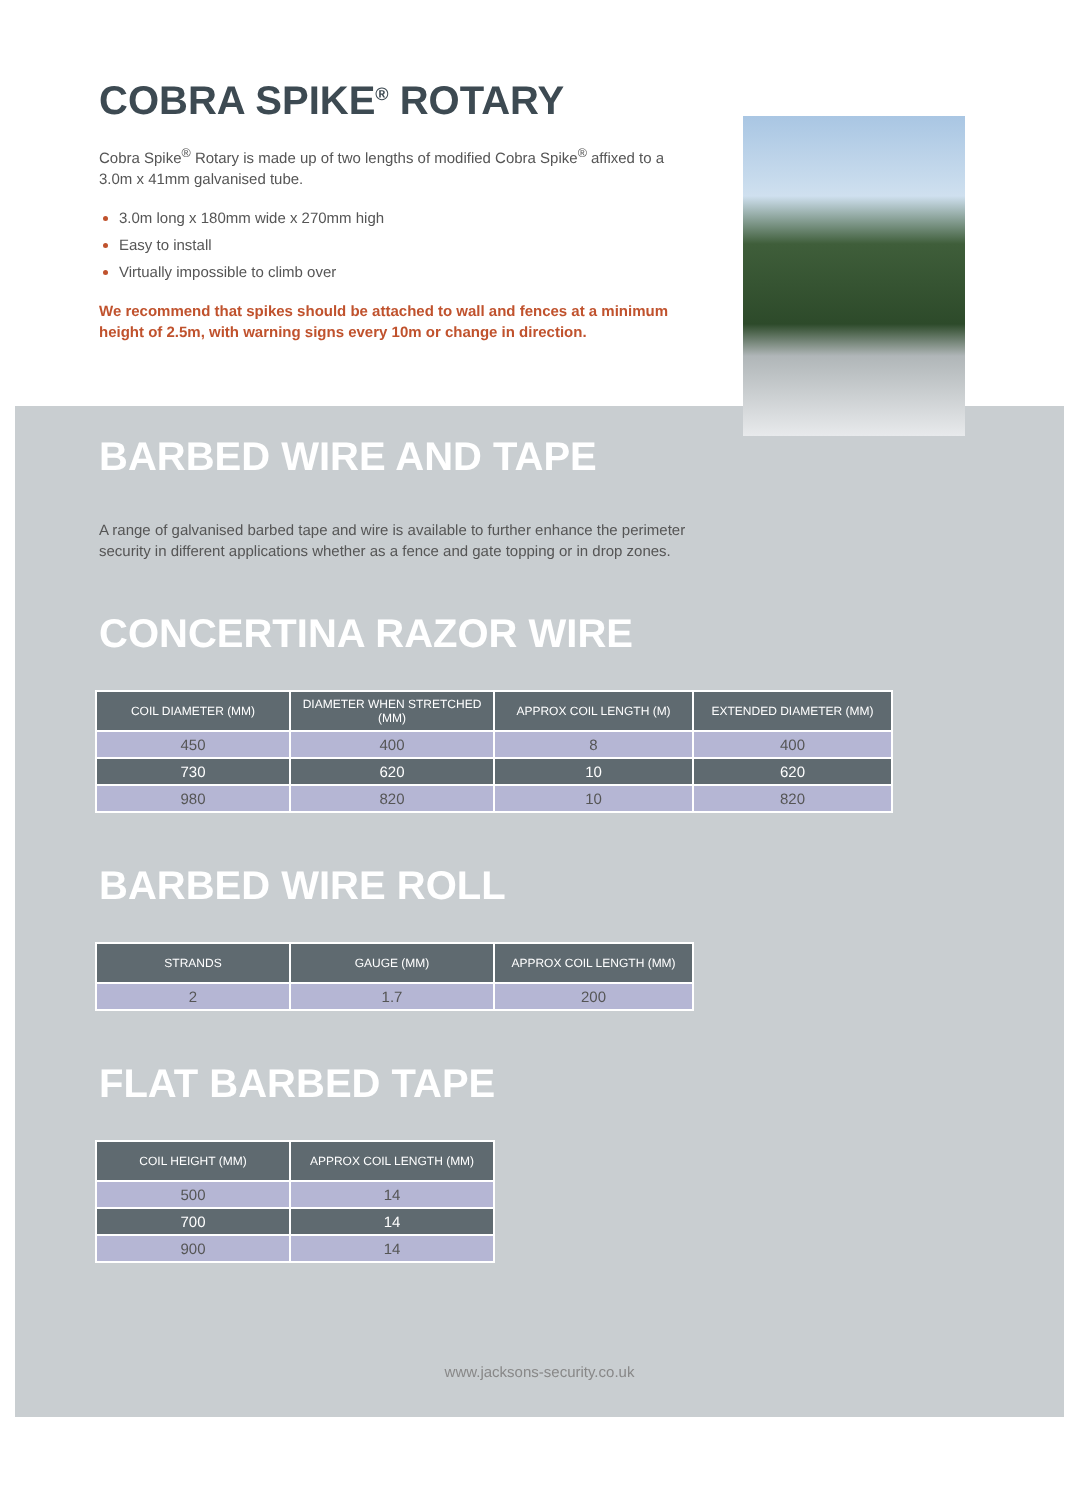COBRA SPIKE<sup>®</sup> ROTARY
Cobra Spike<sup>®</sup> Rotary is made up of two lengths of modified Cobra Spike<sup>®</sup> affixed to a 3.0m x 41mm galvanised tube.
3.0m long x 180mm wide x 270mm high
Easy to install
Virtually impossible to climb over
We recommend that spikes should be attached to wall and fences at a minimum height of 2.5m, with warning signs every 10m or change in direction.
BARBED WIRE AND TAPE
A range of galvanised barbed tape and wire is available to further enhance the perimeter security in different applications whether as a fence and gate topping or in drop zones.
CONCERTINA RAZOR WIRE
| COIL DIAMETER (MM) | DIAMETER WHEN STRETCHED (MM) | APPROX COIL LENGTH (M) | EXTENDED DIAMETER (MM) |
| --- | --- | --- | --- |
| 450 | 400 | 8 | 400 |
| 730 | 620 | 10 | 620 |
| 980 | 820 | 10 | 820 |
BARBED WIRE ROLL
| STRANDS | GAUGE (MM) | APPROX COIL LENGTH (MM) |
| --- | --- | --- |
| 2 | 1.7 | 200 |
FLAT BARBED TAPE
| COIL HEIGHT (MM) | APPROX COIL LENGTH (MM) |
| --- | --- |
| 500 | 14 |
| 700 | 14 |
| 900 | 14 |
www.jacksons-security.co.uk